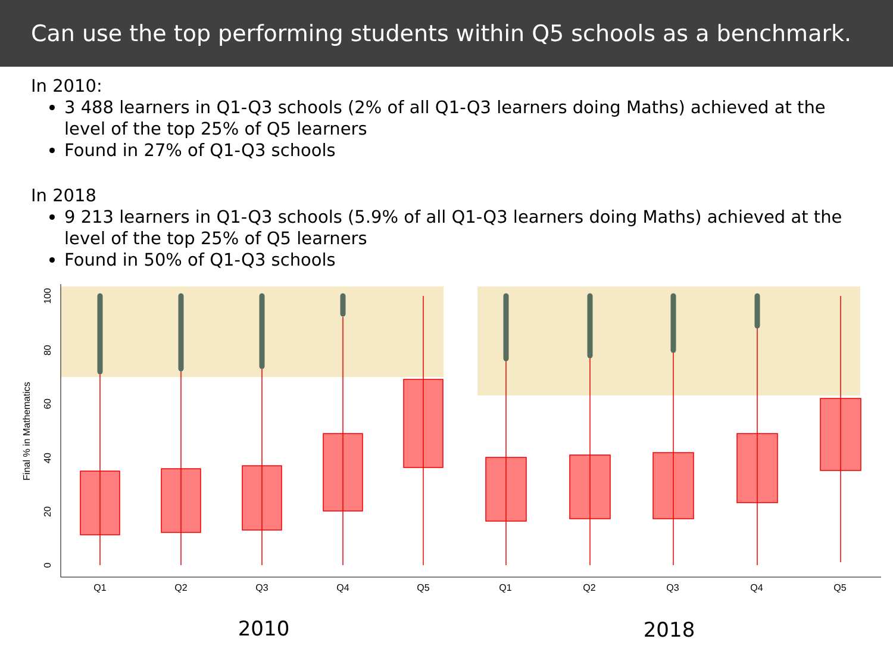Can use the top performing students within Q5 schools as a benchmark.
In 2010:
3 488 learners in Q1-Q3 schools (2% of all Q1-Q3 learners doing Maths) achieved at the level of the top 25% of Q5 learners
Found in 27% of Q1-Q3 schools
In 2018
9 213 learners in Q1-Q3 schools (5.9% of all Q1-Q3 learners doing Maths) achieved at the level of the top 25% of Q5 learners
Found in 50% of Q1-Q3 schools
0
20
40
60
80
100
Final % in Mathematics
Q1
Q2
Q3
Q4
Q5
Q1
Q2
Q3
Q4
Q5
2010
2018